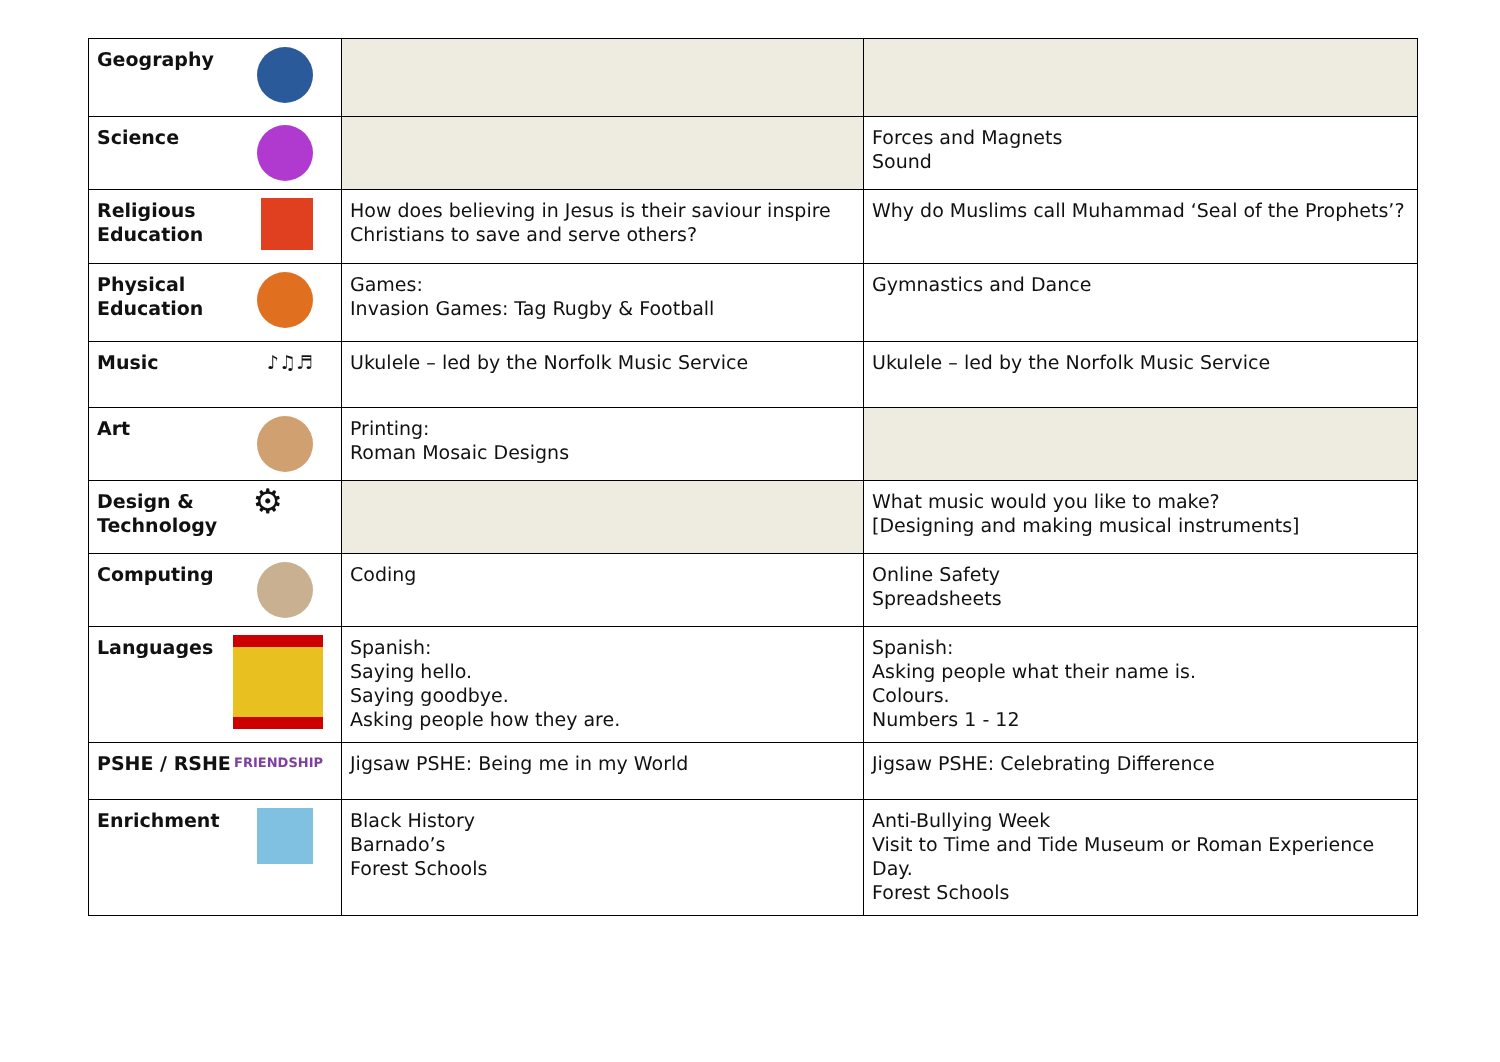| Geography | | |
| Science | | Forces and Magnets Sound |
| Religious Education | How does believing in Jesus is their saviour inspire Christians to save and serve others? | Why do Muslims call Muhammad ‘Seal of the Prophets’? |
| Physical Education | Games: Invasion Games: Tag Rugby & Football | Gymnastics and Dance |
| Music ♪♫♬ | Ukulele – led by the Norfolk Music Service | Ukulele – led by the Norfolk Music Service |
| Art | Printing: Roman Mosaic Designs | |
| Design & Technology ⚙ | | What music would you like to make? [Designing and making musical instruments] |
| Computing | Coding | Online Safety Spreadsheets |
| Languages | Spanish: Saying hello. Saying goodbye. Asking people how they are. | Spanish: Asking people what their name is. Colours. Numbers 1 - 12 |
| PSHE / RSHE FRIENDSHIP | Jigsaw PSHE: Being me in my World | Jigsaw PSHE: Celebrating Difference |
| Enrichment | Black History Barnado’s Forest Schools | Anti-Bullying Week Visit to Time and Tide Museum or Roman Experience Day. Forest Schools |